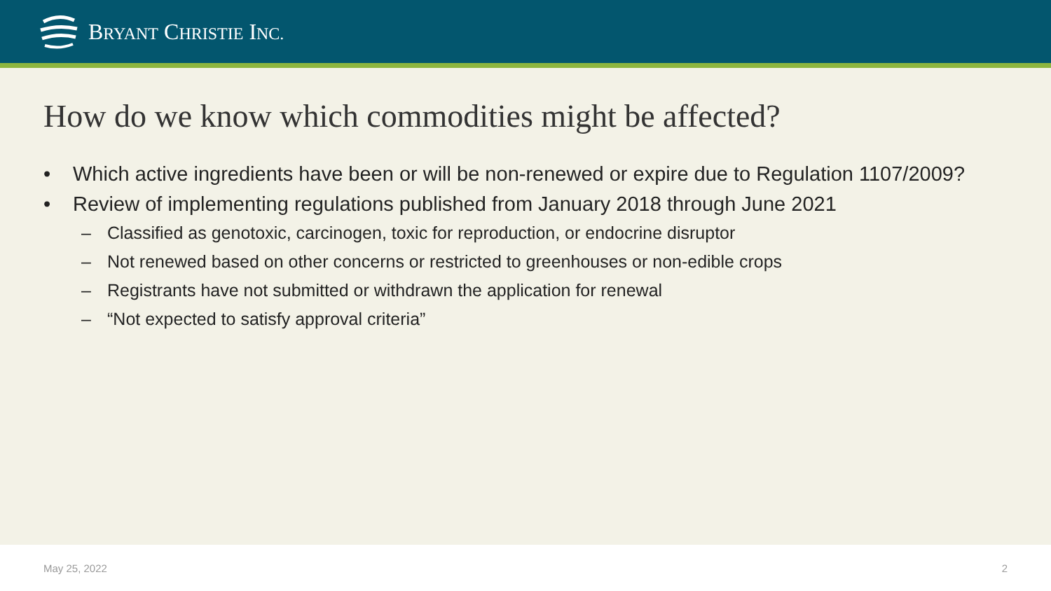BRYANT CHRISTIE INC.
How do we know which commodities might be affected?
• Which active ingredients have been or will be non-renewed or expire due to Regulation 1107/2009?
• Review of implementing regulations published from January 2018 through June 2021
– Classified as genotoxic, carcinogen, toxic for reproduction, or endocrine disruptor
– Not renewed based on other concerns or restricted to greenhouses or non-edible crops
– Registrants have not submitted or withdrawn the application for renewal
– “Not expected to satisfy approval criteria”
May 25, 2022 2